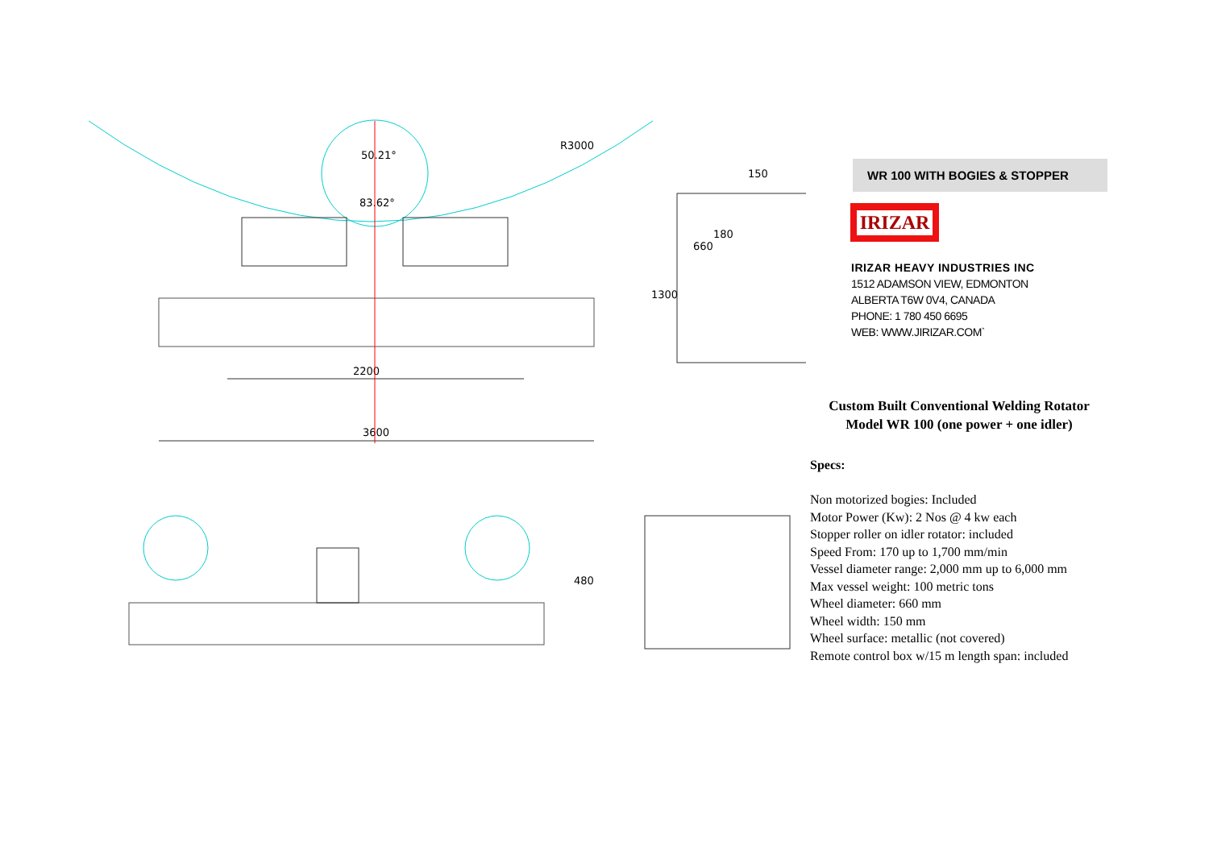2200
3600
50.21°
83.62°
R3000
150
1300
660
180
480
WR 100 WITH BOGIES & STOPPER
IRIZAR
IRIZAR HEAVY INDUSTRIES INC
1512 ADAMSON VIEW, EDMONTON
ALBERTA T6W 0V4, CANADA
PHONE: 1 780 450 6695
WEB: WWW.JIRIZAR.COM`
Custom Built Conventional Welding Rotator
Model WR 100 (one power + one idler)
Specs:
Non motorized bogies: Included
Motor Power (Kw): 2 Nos @ 4 kw each
Stopper roller on idler rotator: included
Speed From: 170 up to 1,700 mm/min
Vessel diameter range: 2,000 mm up to 6,000 mm
Max vessel weight: 100 metric tons
Wheel diameter: 660 mm
Wheel width: 150 mm
Wheel surface: metallic (not covered)
Remote control box w/15 m length span: included